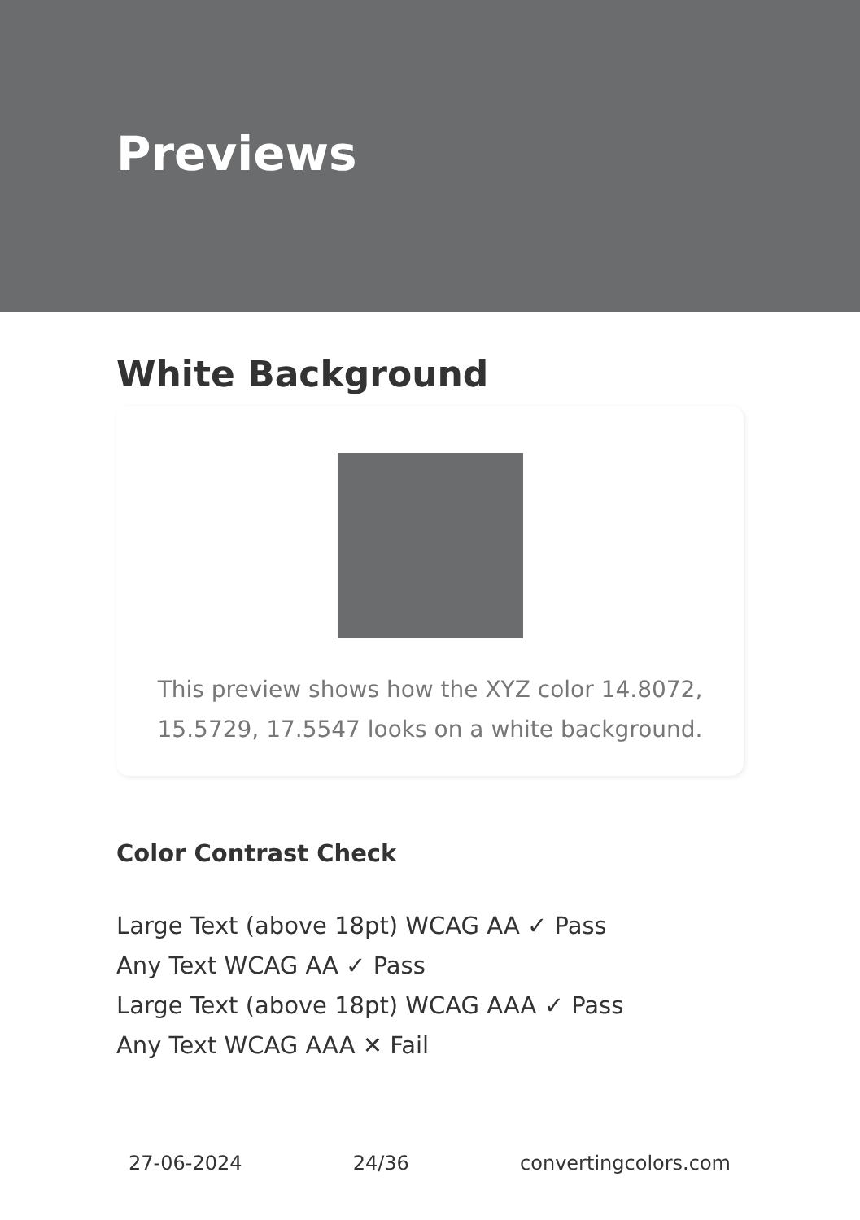Previews
White Background
This preview shows how the XYZ color 14.8072, 15.5729, 17.5547 looks on a white background.
Color Contrast Check
Large Text (above 18pt) WCAG AA ✓ Pass
Any Text WCAG AA ✓ Pass
Large Text (above 18pt) WCAG AAA ✓ Pass
Any Text WCAG AAA ✕ Fail
27-06-2024 24/36 convertingcolors.com